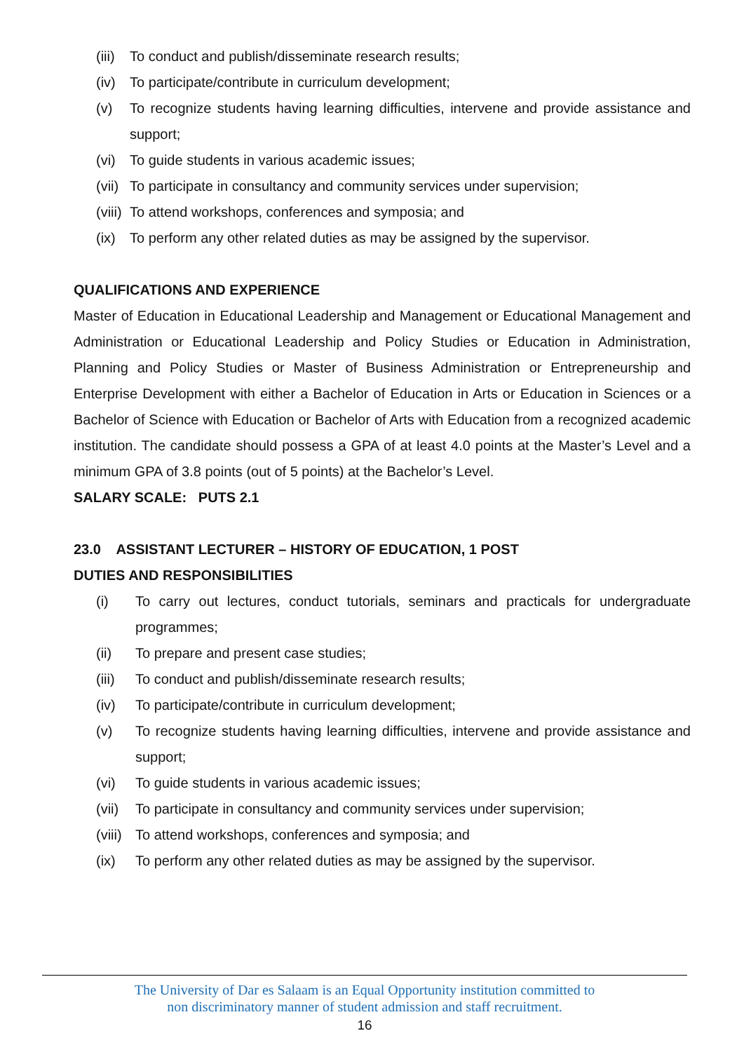(iii) To conduct and publish/disseminate research results;
(iv) To participate/contribute in curriculum development;
(v) To recognize students having learning difficulties, intervene and provide assistance and support;
(vi) To guide students in various academic issues;
(vii) To participate in consultancy and community services under supervision;
(viii) To attend workshops, conferences and symposia; and
(ix) To perform any other related duties as may be assigned by the supervisor.
QUALIFICATIONS AND EXPERIENCE
Master of Education in Educational Leadership and Management or Educational Management and Administration or Educational Leadership and Policy Studies or Education in Administration, Planning and Policy Studies or Master of Business Administration or Entrepreneurship and Enterprise Development with either a Bachelor of Education in Arts or Education in Sciences or a Bachelor of Science with Education or Bachelor of Arts with Education from a recognized academic institution. The candidate should possess a GPA of at least 4.0 points at the Master’s Level and a minimum GPA of 3.8 points (out of 5 points) at the Bachelor’s Level.
SALARY SCALE: PUTS 2.1
23.0 ASSISTANT LECTURER – HISTORY OF EDUCATION, 1 POST
DUTIES AND RESPONSIBILITIES
(i) To carry out lectures, conduct tutorials, seminars and practicals for undergraduate programmes;
(ii) To prepare and present case studies;
(iii) To conduct and publish/disseminate research results;
(iv) To participate/contribute in curriculum development;
(v) To recognize students having learning difficulties, intervene and provide assistance and support;
(vi) To guide students in various academic issues;
(vii) To participate in consultancy and community services under supervision;
(viii) To attend workshops, conferences and symposia; and
(ix) To perform any other related duties as may be assigned by the supervisor.
The University of Dar es Salaam is an Equal Opportunity institution committed to
non discriminatory manner of student admission and staff recruitment.
16